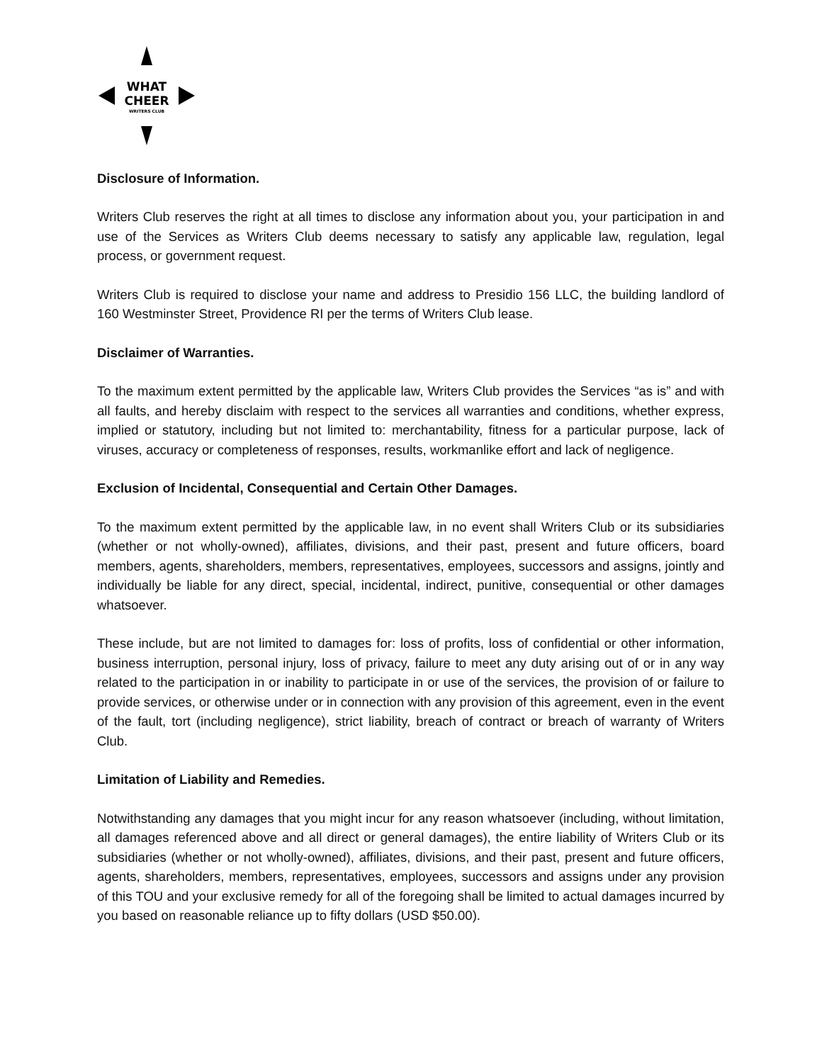WHAT
CHEER
WRITERS CLUB
Disclosure of Information.
Writers Club reserves the right at all times to disclose any information about you, your participation in and use of the Services as Writers Club deems necessary to satisfy any applicable law, regulation, legal process, or government request.
Writers Club is required to disclose your name and address to Presidio 156 LLC, the building landlord of 160 Westminster Street, Providence RI per the terms of Writers Club lease.
Disclaimer of Warranties.
To the maximum extent permitted by the applicable law, Writers Club provides the Services “as is” and with all faults, and hereby disclaim with respect to the services all warranties and conditions, whether express, implied or statutory, including but not limited to: merchantability, fitness for a particular purpose, lack of viruses, accuracy or completeness of responses, results, workmanlike effort and lack of negligence.
Exclusion of Incidental, Consequential and Certain Other Damages.
To the maximum extent permitted by the applicable law, in no event shall Writers Club or its subsidiaries (whether or not wholly-owned), affiliates, divisions, and their past, present and future officers, board members, agents, shareholders, members, representatives, employees, successors and assigns, jointly and individually be liable for any direct, special, incidental, indirect, punitive, consequential or other damages whatsoever.
These include, but are not limited to damages for: loss of profits, loss of confidential or other information, business interruption, personal injury, loss of privacy, failure to meet any duty arising out of or in any way related to the participation in or inability to participate in or use of the services, the provision of or failure to provide services, or otherwise under or in connection with any provision of this agreement, even in the event of the fault, tort (including negligence), strict liability, breach of contract or breach of warranty of Writers Club.
Limitation of Liability and Remedies.
Notwithstanding any damages that you might incur for any reason whatsoever (including, without limitation, all damages referenced above and all direct or general damages), the entire liability of Writers Club or its subsidiaries (whether or not wholly-owned), affiliates, divisions, and their past, present and future officers, agents, shareholders, members, representatives, employees, successors and assigns under any provision of this TOU and your exclusive remedy for all of the foregoing shall be limited to actual damages incurred by you based on reasonable reliance up to fifty dollars (USD $50.00).